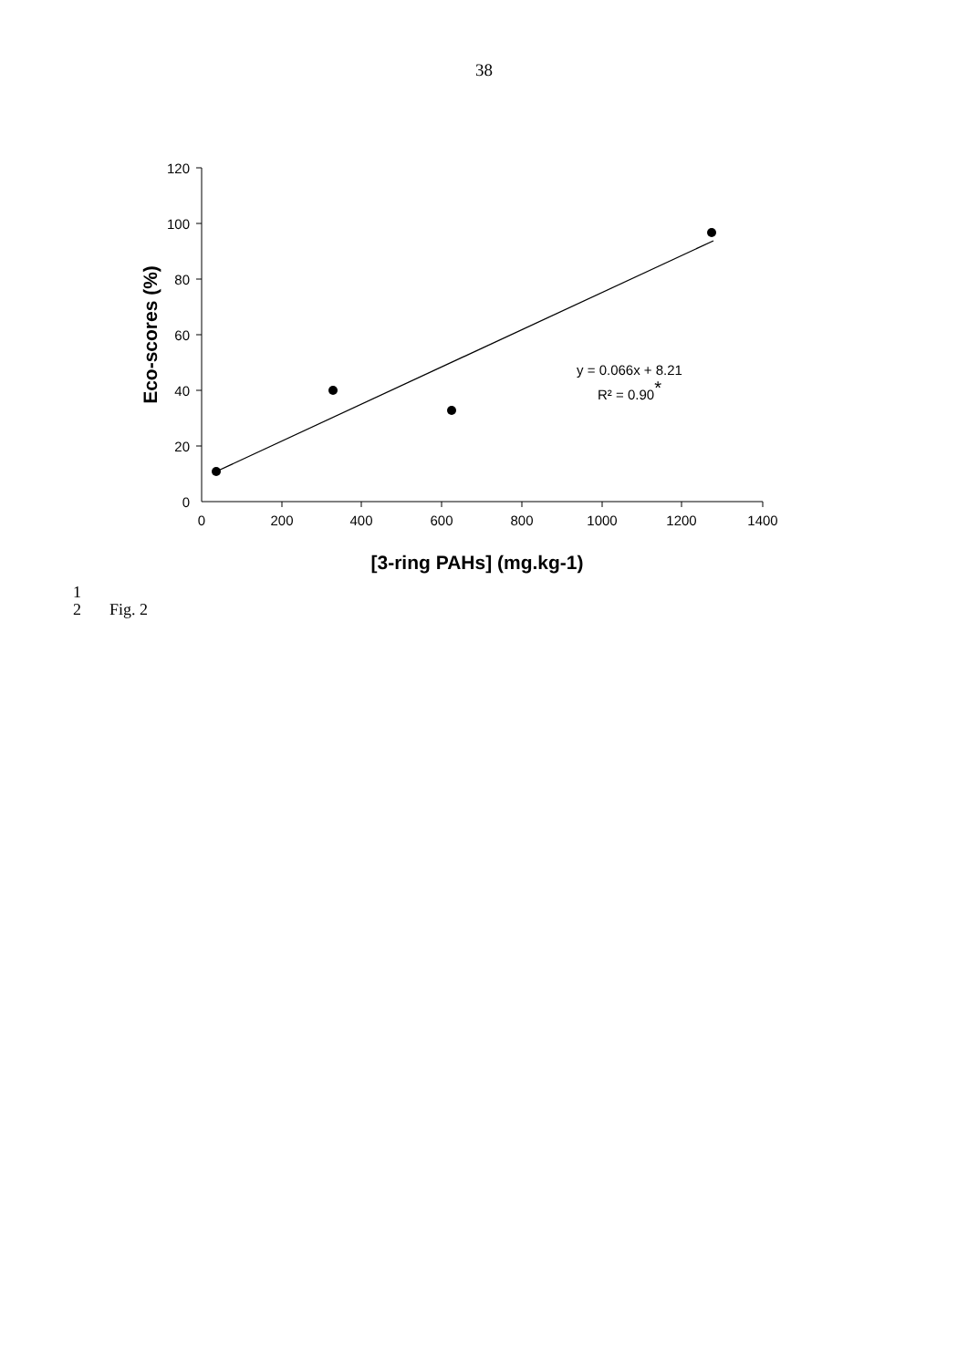38
120
100
80
60
40
20
0
0
200
400
600
800
1000
1200
1400
y = 0.066x + 8.21
R² = 0.90*
[3-ring PAHs] (mg.kg-1)
Eco-scores (%)
1
2
Fig. 2